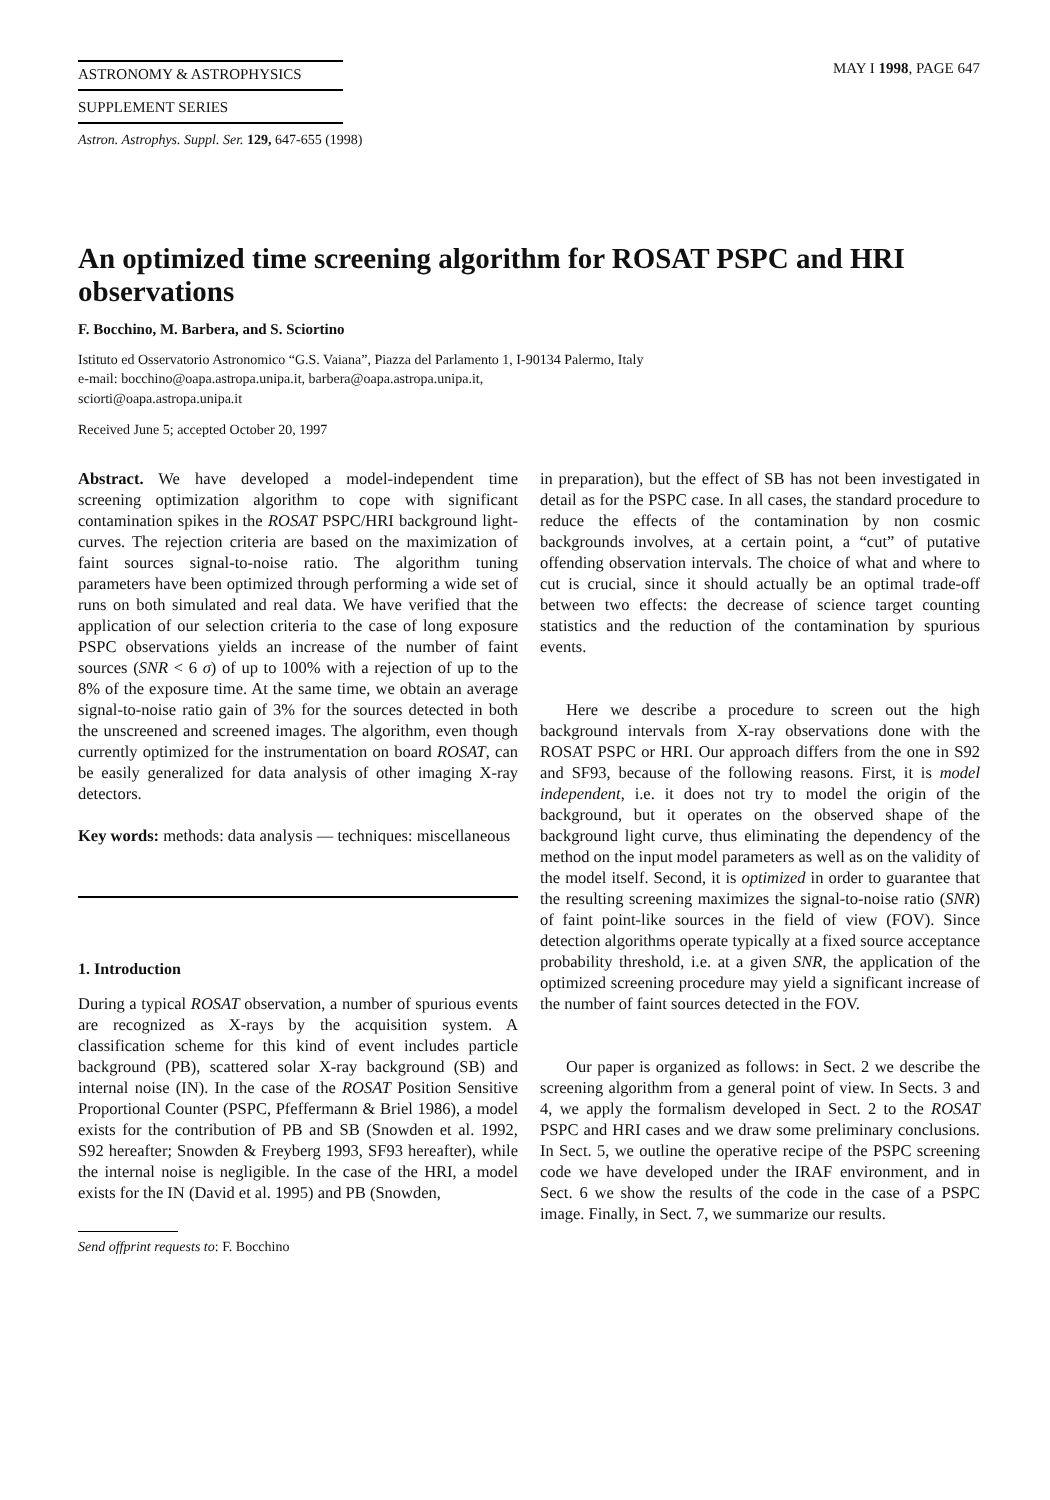ASTRONOMY & ASTROPHYSICS
SUPPLEMENT SERIES
MAY I 1998, PAGE 647
Astron. Astrophys. Suppl. Ser. 129, 647-655 (1998)
An optimized time screening algorithm for ROSAT PSPC and HRI observations
F. Bocchino, M. Barbera, and S. Sciortino
Istituto ed Osservatorio Astronomico “G.S. Vaiana”, Piazza del Parlamento 1, I-90134 Palermo, Italy
e-mail: bocchino@oapa.astropa.unipa.it, barbera@oapa.astropa.unipa.it,
sciorti@oapa.astropa.unipa.it
Received June 5; accepted October 20, 1997
Abstract. We have developed a model-independent time screening optimization algorithm to cope with significant contamination spikes in the ROSAT PSPC/HRI background light-curves. The rejection criteria are based on the maximization of faint sources signal-to-noise ratio. The algorithm tuning parameters have been optimized through performing a wide set of runs on both simulated and real data. We have verified that the application of our selection criteria to the case of long exposure PSPC observations yields an increase of the number of faint sources (SNR < 6 σ) of up to 100% with a rejection of up to the 8% of the exposure time. At the same time, we obtain an average signal-to-noise ratio gain of 3% for the sources detected in both the unscreened and screened images. The algorithm, even though currently optimized for the instrumentation on board ROSAT, can be easily generalized for data analysis of other imaging X-ray detectors.
Key words: methods: data analysis — techniques: miscellaneous
1. Introduction
During a typical ROSAT observation, a number of spurious events are recognized as X-rays by the acquisition system. A classification scheme for this kind of event includes particle background (PB), scattered solar X-ray background (SB) and internal noise (IN). In the case of the ROSAT Position Sensitive Proportional Counter (PSPC, Pfeffermann & Briel 1986), a model exists for the contribution of PB and SB (Snowden et al. 1992, S92 hereafter; Snowden & Freyberg 1993, SF93 hereafter), while the internal noise is negligible. In the case of the HRI, a model exists for the IN (David et al. 1995) and PB (Snowden,
Send offprint requests to: F. Bocchino
in preparation), but the effect of SB has not been investigated in detail as for the PSPC case. In all cases, the standard procedure to reduce the effects of the contamination by non cosmic backgrounds involves, at a certain point, a “cut” of putative offending observation intervals. The choice of what and where to cut is crucial, since it should actually be an optimal trade-off between two effects: the decrease of science target counting statistics and the reduction of the contamination by spurious events.
Here we describe a procedure to screen out the high background intervals from X-ray observations done with the ROSAT PSPC or HRI. Our approach differs from the one in S92 and SF93, because of the following reasons. First, it is model independent, i.e. it does not try to model the origin of the background, but it operates on the observed shape of the background light curve, thus eliminating the dependency of the method on the input model parameters as well as on the validity of the model itself. Second, it is optimized in order to guarantee that the resulting screening maximizes the signal-to-noise ratio (SNR) of faint point-like sources in the field of view (FOV). Since detection algorithms operate typically at a fixed source acceptance probability threshold, i.e. at a given SNR, the application of the optimized screening procedure may yield a significant increase of the number of faint sources detected in the FOV.
Our paper is organized as follows: in Sect. 2 we describe the screening algorithm from a general point of view. In Sects. 3 and 4, we apply the formalism developed in Sect. 2 to the ROSAT PSPC and HRI cases and we draw some preliminary conclusions. In Sect. 5, we outline the operative recipe of the PSPC screening code we have developed under the IRAF environment, and in Sect. 6 we show the results of the code in the case of a PSPC image. Finally, in Sect. 7, we summarize our results.